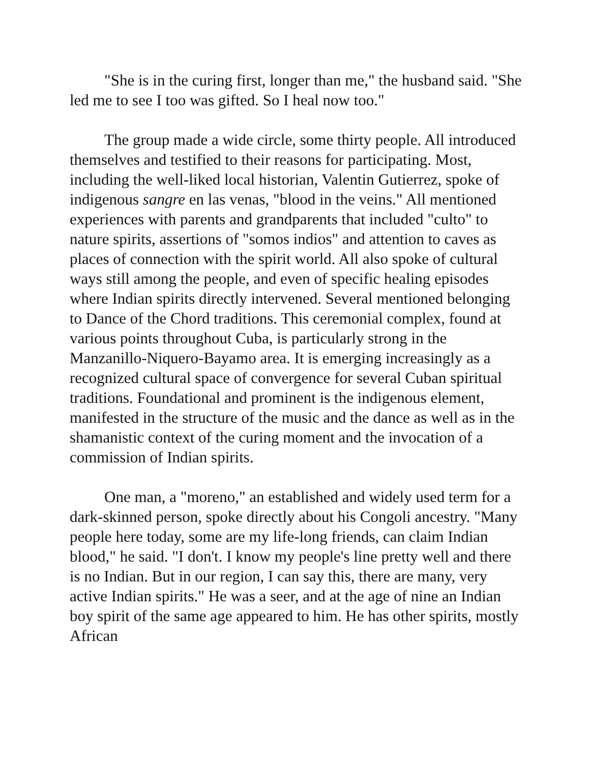"She is in the curing first, longer than me," the husband said. "She led me to see I too was gifted. So I heal now too."
The group made a wide circle, some thirty people. All introduced themselves and testified to their reasons for participating. Most, including the well-liked local historian, Valentin Gutierrez, spoke of indigenous sangre en las venas, "blood in the veins." All mentioned experiences with parents and grandparents that included "culto" to nature spirits, assertions of "somos indios" and attention to caves as places of connection with the spirit world. All also spoke of cultural ways still among the people, and even of specific healing episodes where Indian spirits directly intervened. Several mentioned belonging to Dance of the Chord traditions. This ceremonial complex, found at various points throughout Cuba, is particularly strong in the Manzanillo-Niquero-Bayamo area. It is emerging increasingly as a recognized cultural space of convergence for several Cuban spiritual traditions. Foundational and prominent is the indigenous element, manifested in the structure of the music and the dance as well as in the shamanistic context of the curing moment and the invocation of a commission of Indian spirits.
One man, a "moreno," an established and widely used term for a dark-skinned person, spoke directly about his Congoli ancestry. "Many people here today, some are my life-long friends, can claim Indian blood," he said. "I don't. I know my people's line pretty well and there is no Indian. But in our region, I can say this, there are many, very active Indian spirits." He was a seer, and at the age of nine an Indian boy spirit of the same age appeared to him. He has other spirits, mostly African